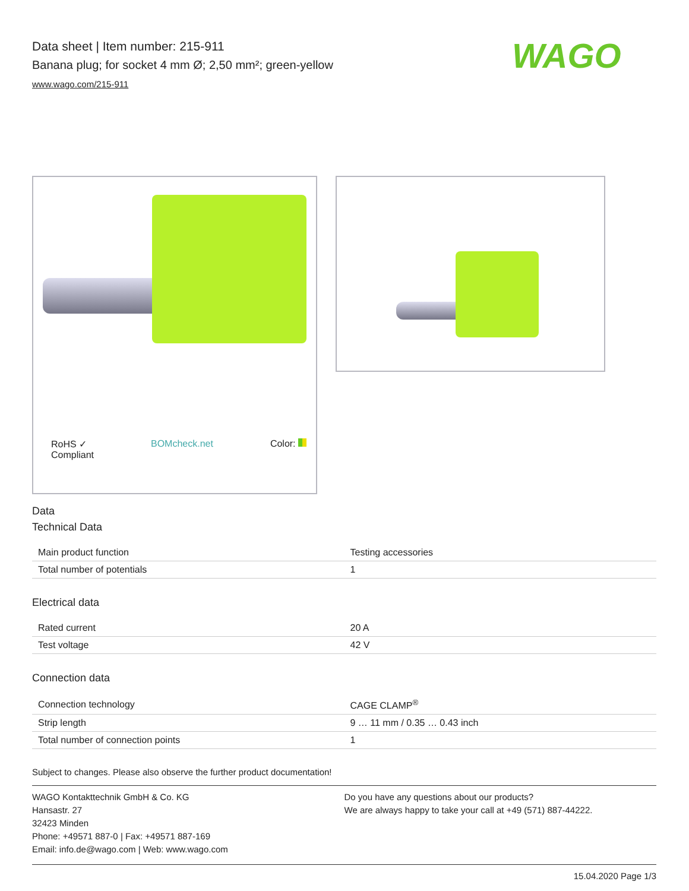Data sheet | Item number: 215-911
Banana plug; for socket 4 mm Ø; 2,50 mm²; green-yellow
www.wago.com/215-911
WAGO
RoHS ✓
Compliant BOMcheck.net Color:
Data
Technical Data
| Main product function | Testing accessories |
| Total number of potentials | 1 |
Electrical data
| Rated current | 20 A |
| Test voltage | 42 V |
Connection data
| Connection technology | CAGE CLAMP<sup>®</sup> |
| Strip length | 9 … 11 mm / 0.35 … 0.43 inch |
| Total number of connection points | 1 |
Subject to changes. Please also observe the further product documentation!
WAGO Kontakttechnik GmbH & Co. KG
Hansastr. 27
32423 Minden
Phone: +49571 887-0 | Fax: +49571 887-169
Email: info.de@wago.com | Web: www.wago.com
Do you have any questions about our products?
We are always happy to take your call at +49 (571) 887-44222.
15.04.2020 Page 1/3